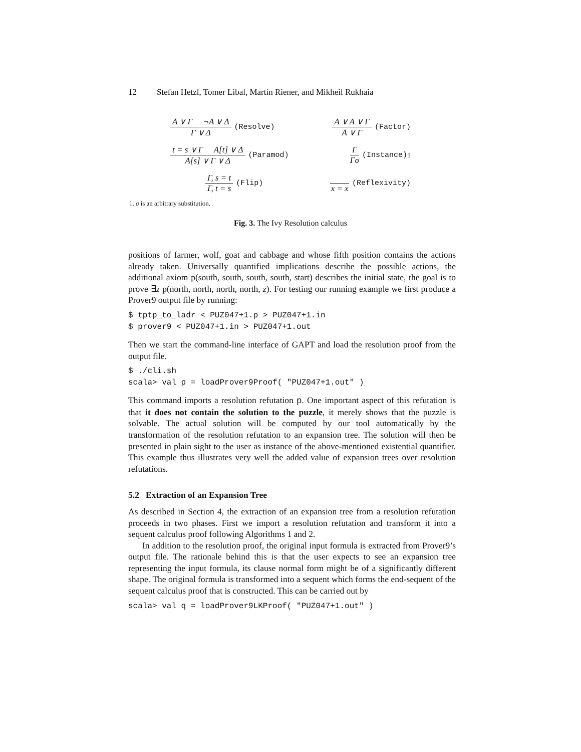12 Stefan Hetzl, Tomer Libal, Martin Riener, and Mikheil Rukhaia
A ∨ Γ ¬A ∨ Δ
Γ ∨ Δ
(Resolve)
A ∨ A ∨ Γ
A ∨ Γ
(Factor)
t = s ∨ Γ A[t] ∨ Δ
A[s] ∨ Γ ∨ Δ
(Paramod)
Γ
Γσ
(Instance)<sup>1</sup>
Γ, s = t
Γ, t = s
(Flip)
x = x (Reflexivity)
1. σ is an arbitrary substitution.
Fig. 3. The Ivy Resolution calculus
positions of farmer, wolf, goat and cabbage and whose fifth position contains the actions already taken. Universally quantified implications describe the possible actions, the additional axiom p(south, south, south, south, start) describes the initial state, the goal is to prove ∃z p(north, north, north, north, z). For testing our running example we first produce a Prover9 output file by running:
$ tptp_to_ladr < PUZ047+1.p > PUZ047+1.in
$ prover9 < PUZ047+1.in > PUZ047+1.out
Then we start the command-line interface of GAPT and load the resolution proof from the output file.
$ ./cli.sh
scala> val p = loadProver9Proof( "PUZ047+1.out" )
This command imports a resolution refutation p. One important aspect of this refutation is that it does not contain the solution to the puzzle, it merely shows that the puzzle is solvable. The actual solution will be computed by our tool automatically by the transformation of the resolution refutation to an expansion tree. The solution will then be presented in plain sight to the user as instance of the above-mentioned existential quantifier. This example thus illustrates very well the added value of expansion trees over resolution refutations.
5.2 Extraction of an Expansion Tree
As described in Section 4, the extraction of an expansion tree from a resolution refutation proceeds in two phases. First we import a resolution refutation and transform it into a sequent calculus proof following Algorithms 1 and 2.
In addition to the resolution proof, the original input formula is extracted from Prover9’s output file. The rationale behind this is that the user expects to see an expansion tree representing the input formula, its clause normal form might be of a significantly different shape. The original formula is transformed into a sequent which forms the end-sequent of the sequent calculus proof that is constructed. This can be carried out by
scala> val q = loadProver9LKProof( "PUZ047+1.out" )